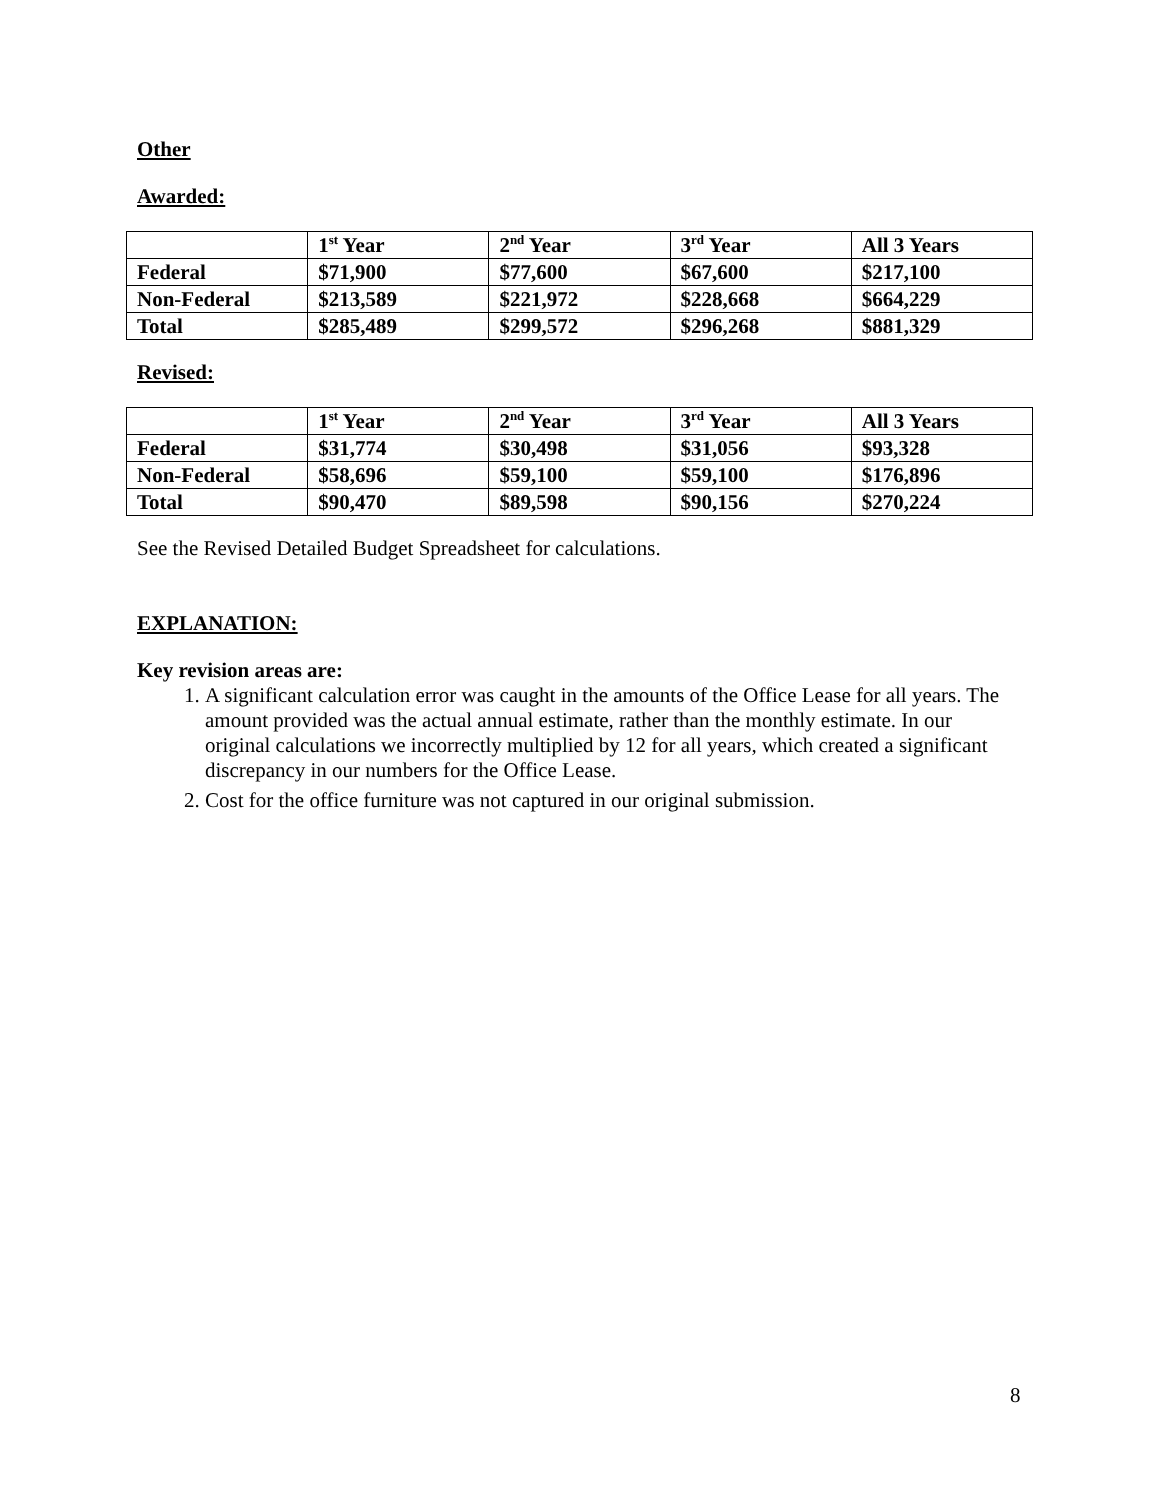Other
Awarded:
| | 1<sup>st</sup> Year | 2<sup>nd</sup> Year | 3<sup>rd</sup> Year | All 3 Years |
| --- | --- | --- | --- | --- |
| Federal | $71,900 | $77,600 | $67,600 | $217,100 |
| Non-Federal | $213,589 | $221,972 | $228,668 | $664,229 |
| Total | $285,489 | $299,572 | $296,268 | $881,329 |
Revised:
| | 1<sup>st</sup> Year | 2<sup>nd</sup> Year | 3<sup>rd</sup> Year | All 3 Years |
| --- | --- | --- | --- | --- |
| Federal | $31,774 | $30,498 | $31,056 | $93,328 |
| Non-Federal | $58,696 | $59,100 | $59,100 | $176,896 |
| Total | $90,470 | $89,598 | $90,156 | $270,224 |
See the Revised Detailed Budget Spreadsheet for calculations.
EXPLANATION:
Key revision areas are:
1. A significant calculation error was caught in the amounts of the Office Lease for all years. The amount provided was the actual annual estimate, rather than the monthly estimate. In our original calculations we incorrectly multiplied by 12 for all years, which created a significant discrepancy in our numbers for the Office Lease.
2. Cost for the office furniture was not captured in our original submission.
8